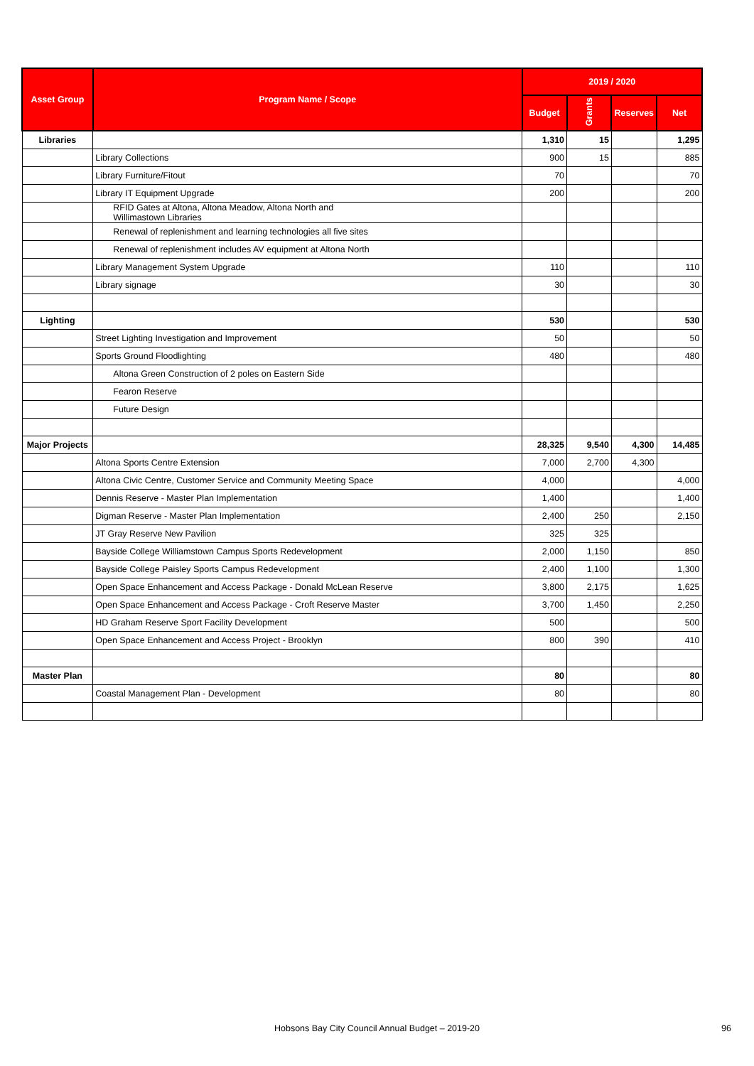| Asset Group | Program Name / Scope | 2019 / 2020 | | | |
| --- | --- | --- | --- | --- | --- |
| | | Budget | Grants | Reserves | Net |
| Libraries | | 1,310 | 15 | | 1,295 |
| | Library Collections | 900 | 15 | | 885 |
| | Library Furniture/Fitout | 70 | | | 70 |
| | Library IT Equipment Upgrade | 200 | | | 200 |
| | RFID Gates at Altona, Altona Meadow, Altona North and Willimastown Libraries | | | | |
| | Renewal of replenishment and learning technologies all five sites | | | | |
| | Renewal of replenishment includes AV equipment at Altona North | | | | |
| | Library Management System Upgrade | 110 | | | 110 |
| | Library signage | 30 | | | 30 |
| Lighting | | 530 | | | 530 |
| | Street Lighting Investigation and Improvement | 50 | | | 50 |
| | Sports Ground Floodlighting | 480 | | | 480 |
| | Altona Green Construction of 2 poles on Eastern Side | | | | |
| | Fearon Reserve | | | | |
| | Future Design | | | | |
| Major Projects | | 28,325 | 9,540 | 4,300 | 14,485 |
| | Altona Sports Centre Extension | 7,000 | 2,700 | 4,300 | |
| | Altona Civic Centre, Customer Service and Community Meeting Space | 4,000 | | | 4,000 |
| | Dennis Reserve - Master Plan Implementation | 1,400 | | | 1,400 |
| | Digman Reserve - Master Plan Implementation | 2,400 | 250 | | 2,150 |
| | JT Gray Reserve New Pavilion | 325 | 325 | | |
| | Bayside College Williamstown Campus Sports Redevelopment | 2,000 | 1,150 | | 850 |
| | Bayside College Paisley Sports Campus Redevelopment | 2,400 | 1,100 | | 1,300 |
| | Open Space Enhancement and Access Package - Donald McLean Reserve | 3,800 | 2,175 | | 1,625 |
| | Open Space Enhancement and Access Package - Croft Reserve Master | 3,700 | 1,450 | | 2,250 |
| | HD Graham Reserve Sport Facility Development | 500 | | | 500 |
| | Open Space Enhancement and Access Project - Brooklyn | 800 | 390 | | 410 |
| Master Plan | | 80 | | | 80 |
| | Coastal Management Plan - Development | 80 | | | 80 |
Hobsons Bay City Council Annual Budget – 2019-20 96